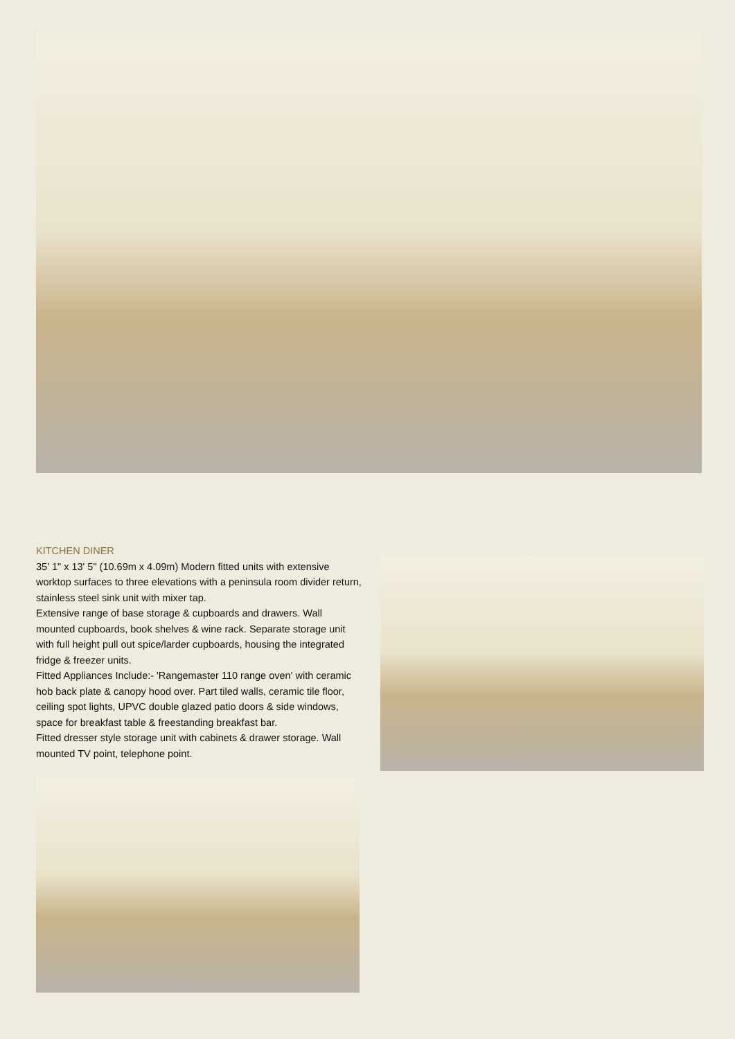KITCHEN DINER
35' 1" x 13' 5" (10.69m x 4.09m) Modern fitted units with extensive worktop surfaces to three elevations with a peninsula room divider return, stainless steel sink unit with mixer tap.
Extensive range of base storage & cupboards and drawers. Wall mounted cupboards, book shelves & wine rack. Separate storage unit with full height pull out spice/larder cupboards, housing the integrated fridge & freezer units.
Fitted Appliances Include:- 'Rangemaster 110 range oven' with ceramic hob back plate & canopy hood over. Part tiled walls, ceramic tile floor, ceiling spot lights, UPVC double glazed patio doors & side windows, space for breakfast table & freestanding breakfast bar.
Fitted dresser style storage unit with cabinets & drawer storage. Wall mounted TV point, telephone point.